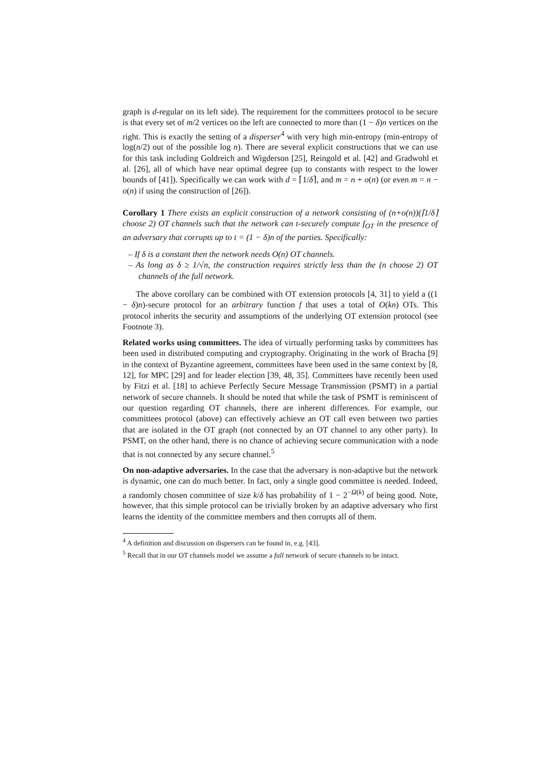graph is d-regular on its left side). The requirement for the committees protocol to be secure is that every set of m/2 vertices on the left are connected to more than (1 − δ)n vertices on the right. This is exactly the setting of a disperser<sup>4</sup> with very high min-entropy (min-entropy of log(n/2) out of the possible log n). There are several explicit constructions that we can use for this task including Goldreich and Wigderson [25], Reingold et al. [42] and Gradwohl et al. [26], all of which have near optimal degree (up to constants with respect to the lower bounds of [41]). Specifically we can work with d = ⌈1/δ⌉, and m = n + o(n) (or even m = n − o(n) if using the construction of [26]).
Corollary 1 There exists an explicit construction of a network consisting of (n+o(n))(⌈1/δ⌉ choose 2) OT channels such that the network can t-securely compute f<sub>OT</sub> in the presence of an adversary that corrupts up to t = (1 − δ)n of the parties. Specifically:
– If δ is a constant then the network needs O(n) OT channels.
– As long as δ ≥ 1/√n, the construction requires strictly less than the (n choose 2) OT channels of the full network.
The above corollary can be combined with OT extension protocols [4, 31] to yield a ((1 − δ)n)-secure protocol for an arbitrary function f that uses a total of O(kn) OTs. This protocol inherits the security and assumptions of the underlying OT extension protocol (see Footnote 3).
Related works using committees. The idea of virtually performing tasks by committees has been used in distributed computing and cryptography. Originating in the work of Bracha [9] in the context of Byzantine agreement, committees have been used in the same context by [8, 12], for MPC [29] and for leader election [39, 48, 35]. Committees have recently been used by Fitzi et al. [18] to achieve Perfectly Secure Message Transmission (PSMT) in a partial network of secure channels. It should be noted that while the task of PSMT is reminiscent of our question regarding OT channels, there are inherent differences. For example, our committees protocol (above) can effectively achieve an OT call even between two parties that are isolated in the OT graph (not connected by an OT channel to any other party). In PSMT, on the other hand, there is no chance of achieving secure communication with a node that is not connected by any secure channel.<sup>5</sup>
On non-adaptive adversaries. In the case that the adversary is non-adaptive but the network is dynamic, one can do much better. In fact, only a single good committee is needed. Indeed, a randomly chosen committee of size k/δ has probability of 1 − 2<sup>−Ω(k)</sup> of being good. Note, however, that this simple protocol can be trivially broken by an adaptive adversary who first learns the identity of the committee members and then corrupts all of them.
<sup>4</sup> A definition and discussion on dispersers can be found in, e.g. [43].
<sup>5</sup> Recall that in our OT channels model we assume a full network of secure channels to be intact.